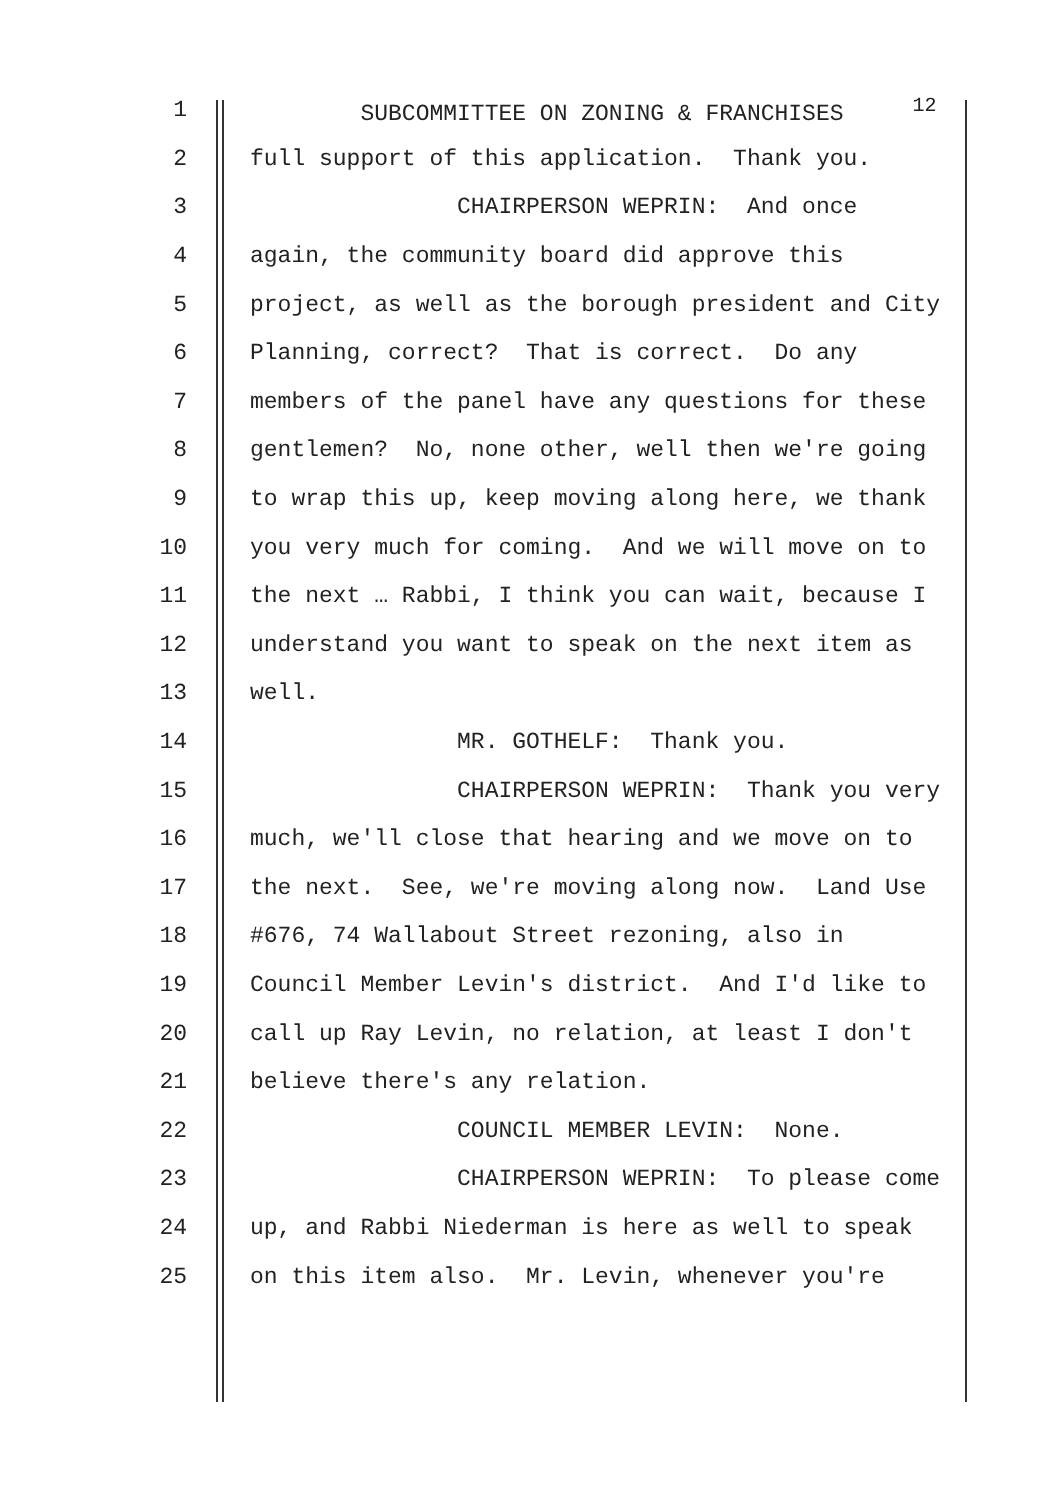1 SUBCOMMITTEE ON ZONING & FRANCHISES <sup>12</sup>
2 full support of this application. Thank you.
3 CHAIRPERSON WEPRIN: And once
4 again, the community board did approve this
5 project, as well as the borough president and City
6 Planning, correct? That is correct. Do any
7 members of the panel have any questions for these
8 gentlemen? No, none other, well then we're going
9 to wrap this up, keep moving along here, we thank
10 you very much for coming. And we will move on to
11 the next … Rabbi, I think you can wait, because I
12 understand you want to speak on the next item as
13 well.
14 MR. GOTHELF: Thank you.
15 CHAIRPERSON WEPRIN: Thank you very
16 much, we'll close that hearing and we move on to
17 the next. See, we're moving along now. Land Use
18 #676, 74 Wallabout Street rezoning, also in
19 Council Member Levin's district. And I'd like to
20 call up Ray Levin, no relation, at least I don't
21 believe there's any relation.
22 COUNCIL MEMBER LEVIN: None.
23 CHAIRPERSON WEPRIN: To please come
24 up, and Rabbi Niederman is here as well to speak
25 on this item also. Mr. Levin, whenever you're